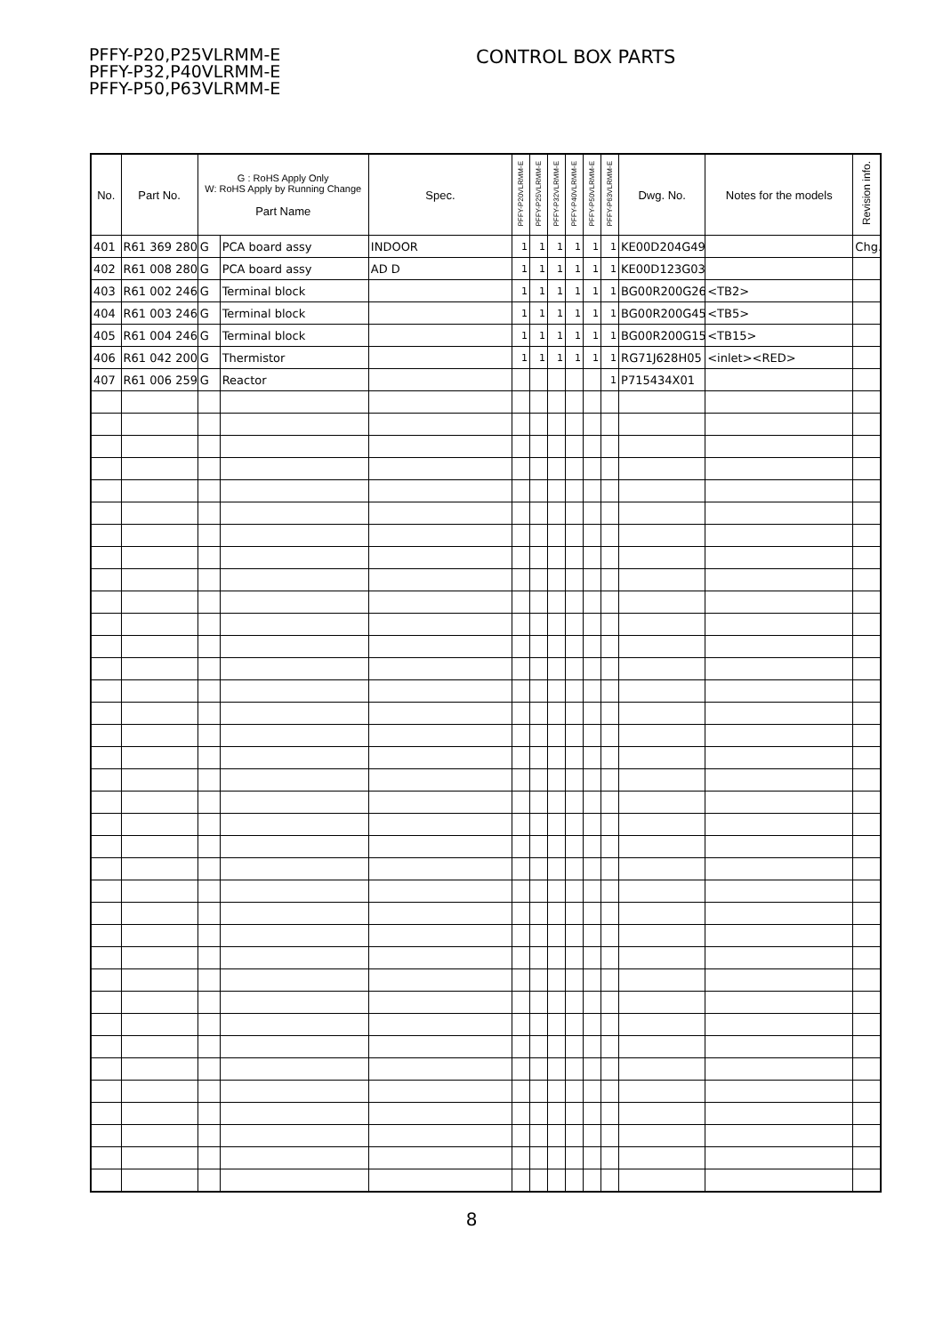PFFY-P20,P25VLRMM-E
PFFY-P32,P40VLRMM-E
PFFY-P50,P63VLRMM-E
CONTROL BOX PARTS
| No. | Part No. | G : RoHS Apply Only W: RoHS Apply by Running Change Part Name | | Spec. | PFFY-P20VLRMM-E | PFFY-P25VLRMM-E | PFFY-P32VLRMM-E | PFFY-P40VLRMM-E | PFFY-P50VLRMM-E | PFFY-P63VLRMM-E | Dwg. No. | Notes for the models | Revision info. |
| --- | --- | --- | --- | --- | --- | --- | --- | --- | --- | --- | --- | --- | --- |
| 401 | R61 369 280 | G | PCA board assy | INDOOR | 1 | 1 | 1 | 1 | 1 | 1 | KE00D204G49 | | Chg. |
| 402 | R61 008 280 | G | PCA board assy | AD D | 1 | 1 | 1 | 1 | 1 | 1 | KE00D123G03 | | |
| 403 | R61 002 246 | G | Terminal block | | 1 | 1 | 1 | 1 | 1 | 1 | BG00R200G26 | <TB2> | |
| 404 | R61 003 246 | G | Terminal block | | 1 | 1 | 1 | 1 | 1 | 1 | BG00R200G45 | <TB5> | |
| 405 | R61 004 246 | G | Terminal block | | 1 | 1 | 1 | 1 | 1 | 1 | BG00R200G15 | <TB15> | |
| 406 | R61 042 200 | G | Thermistor | | 1 | 1 | 1 | 1 | 1 | 1 | RG71J628H05 | <inlet><RED> | |
| 407 | R61 006 259 | G | Reactor | | | | | | | 1 | P715434X01 | | |
8